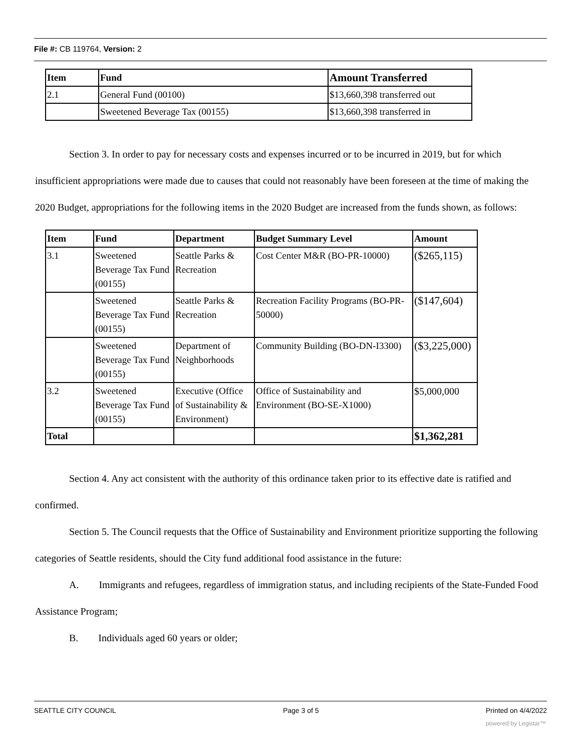File #: CB 119764, Version: 2
| Item | Fund | Amount Transferred |
| --- | --- | --- |
| 2.1 | General Fund (00100) | $13,660,398 transferred out |
| | Sweetened Beverage Tax (00155) | $13,660,398 transferred in |
Section 3. In order to pay for necessary costs and expenses incurred or to be incurred in 2019, but for which insufficient appropriations were made due to causes that could not reasonably have been foreseen at the time of making the 2020 Budget, appropriations for the following items in the 2020 Budget are increased from the funds shown, as follows:
| Item | Fund | Department | Budget Summary Level | Amount |
| --- | --- | --- | --- | --- |
| 3.1 | Sweetened Beverage Tax Fund (00155) | Seattle Parks & Recreation | Cost Center M&R (BO-PR-10000) | ($265,115) |
| | Sweetened Beverage Tax Fund (00155) | Seattle Parks & Recreation | Recreation Facility Programs (BO-PR-50000) | ($147,604) |
| | Sweetened Beverage Tax Fund (00155) | Department of Neighborhoods | Community Building (BO-DN-I3300) | ($3,225,000) |
| 3.2 | Sweetened Beverage Tax Fund (00155) | Executive (Office of Sustainability & Environment) | Office of Sustainability and Environment (BO-SE-X1000) | $5,000,000 |
| Total | | | | $1,362,281 |
Section 4. Any act consistent with the authority of this ordinance taken prior to its effective date is ratified and confirmed.
Section 5. The Council requests that the Office of Sustainability and Environment prioritize supporting the following categories of Seattle residents, should the City fund additional food assistance in the future:
A. Immigrants and refugees, regardless of immigration status, and including recipients of the State-Funded Food Assistance Program;
B. Individuals aged 60 years or older;
SEATTLE CITY COUNCIL Page 3 of 5 Printed on 4/4/2022
powered by Legistar™